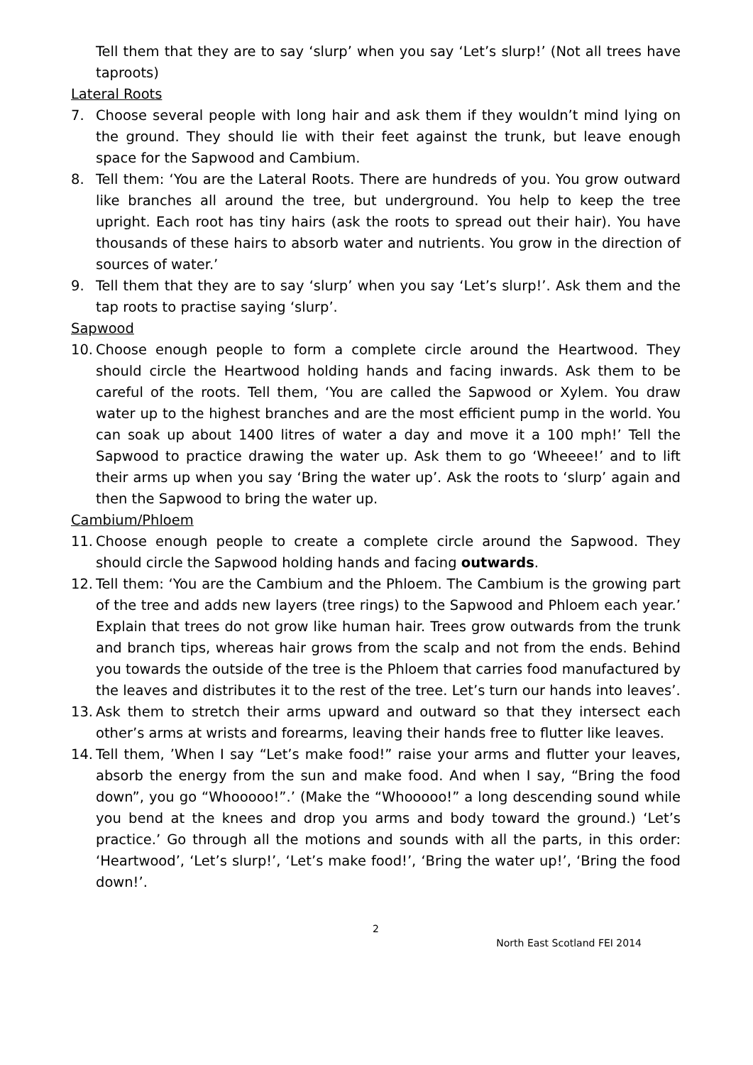Tell them that they are to say ‘slurp’ when you say ‘Let’s slurp!’ (Not all trees have taproots)
Lateral Roots
7. Choose several people with long hair and ask them if they wouldn’t mind lying on the ground. They should lie with their feet against the trunk, but leave enough space for the Sapwood and Cambium.
8. Tell them: ‘You are the Lateral Roots. There are hundreds of you. You grow outward like branches all around the tree, but underground. You help to keep the tree upright. Each root has tiny hairs (ask the roots to spread out their hair). You have thousands of these hairs to absorb water and nutrients. You grow in the direction of sources of water.’
9. Tell them that they are to say ‘slurp’ when you say ‘Let’s slurp!’. Ask them and the tap roots to practise saying ‘slurp’.
Sapwood
10.
Choose enough people to form a complete circle around the Heartwood. They should circle the Heartwood holding hands and facing inwards. Ask them to be careful of the roots. Tell them, ‘You are called the Sapwood or Xylem. You draw water up to the highest branches and are the most efficient pump in the world. You can soak up about 1400 litres of water a day and move it a 100 mph!’ Tell the Sapwood to practice drawing the water up. Ask them to go ‘Wheeee!’ and to lift their arms up when you say ‘Bring the water up’. Ask the roots to ‘slurp’ again and then the Sapwood to bring the water up.
Cambium/Phloem
11.
Choose enough people to create a complete circle around the Sapwood. They should circle the Sapwood holding hands and facing outwards.
12.
Tell them: ‘You are the Cambium and the Phloem. The Cambium is the growing part of the tree and adds new layers (tree rings) to the Sapwood and Phloem each year.’ Explain that trees do not grow like human hair. Trees grow outwards from the trunk and branch tips, whereas hair grows from the scalp and not from the ends. Behind you towards the outside of the tree is the Phloem that carries food manufactured by the leaves and distributes it to the rest of the tree. Let’s turn our hands into leaves’.
13.
Ask them to stretch their arms upward and outward so that they intersect each other’s arms at wrists and forearms, leaving their hands free to flutter like leaves.
14.
Tell them, ’When I say “Let’s make food!” raise your arms and flutter your leaves, absorb the energy from the sun and make food. And when I say, “Bring the food down”, you go “Whooooo!”.’ (Make the “Whooooo!” a long descending sound while you bend at the knees and drop you arms and body toward the ground.) ‘Let’s practice.’ Go through all the motions and sounds with all the parts, in this order: ‘Heartwood’, ‘Let’s slurp!’, ‘Let’s make food!’, ‘Bring the water up!’, ‘Bring the food down!’.
2
North East Scotland FEI 2014